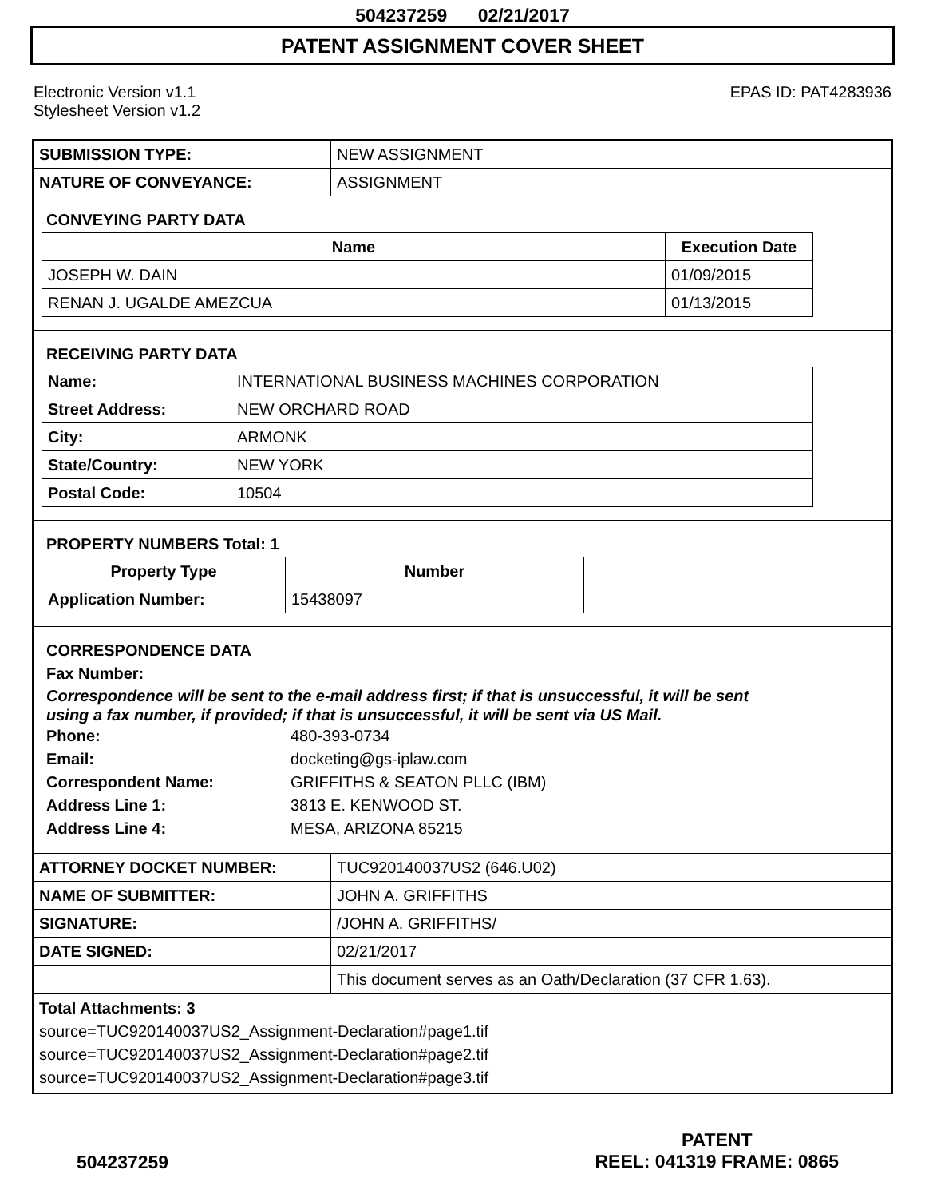504237259 02/21/2017
PATENT ASSIGNMENT COVER SHEET
Electronic Version v1.1
Stylesheet Version v1.2
EPAS ID: PAT4283936
| SUBMISSION TYPE: | NEW ASSIGNMENT |
| NATURE OF CONVEYANCE: | ASSIGNMENT |
CONVEYING PARTY DATA
| Name | Execution Date |
| --- | --- |
| JOSEPH W. DAIN | 01/09/2015 |
| RENAN J. UGALDE AMEZCUA | 01/13/2015 |
RECEIVING PARTY DATA
| Name: | INTERNATIONAL BUSINESS MACHINES CORPORATION |
| Street Address: | NEW ORCHARD ROAD |
| City: | ARMONK |
| State/Country: | NEW YORK |
| Postal Code: | 10504 |
PROPERTY NUMBERS Total: 1
| Property Type | Number |
| --- | --- |
| Application Number: | 15438097 |
CORRESPONDENCE DATA
Fax Number:
Correspondence will be sent to the e-mail address first; if that is unsuccessful, it will be sent
using a fax number, if provided; if that is unsuccessful, it will be sent via US Mail.
Phone: 480-393-0734 Email: docketing@gs-iplaw.com Correspondent Name: GRIFFITHS & SEATON PLLC (IBM) Address Line 1: 3813 E. KENWOOD ST. Address Line 4: MESA, ARIZONA 85215
| ATTORNEY DOCKET NUMBER: | TUC920140037US2 (646.U02) |
| NAME OF SUBMITTER: | JOHN A. GRIFFITHS |
| SIGNATURE: | /JOHN A. GRIFFITHS/ |
| DATE SIGNED: | 02/21/2017 |
| | This document serves as an Oath/Declaration (37 CFR 1.63). |
Total Attachments: 3
source=TUC920140037US2_Assignment-Declaration#page1.tif
source=TUC920140037US2_Assignment-Declaration#page2.tif
source=TUC920140037US2_Assignment-Declaration#page3.tif
504237259
PATENT
REEL: 041319 FRAME: 0865